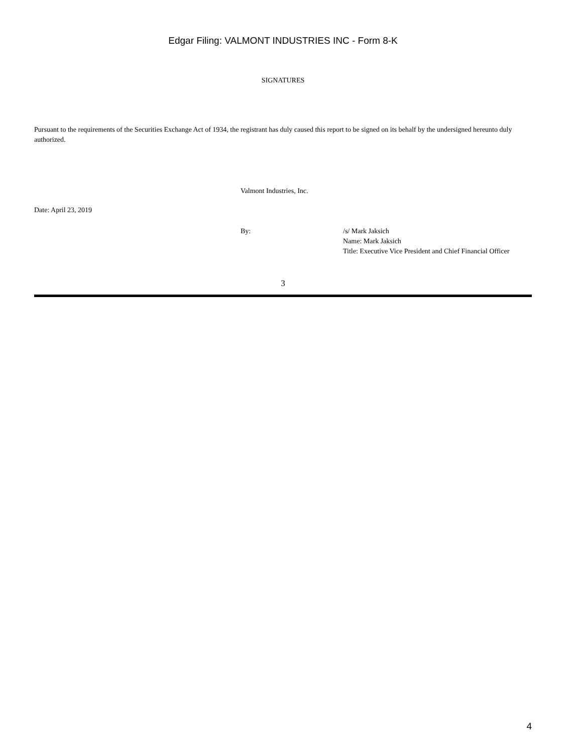Edgar Filing: VALMONT INDUSTRIES INC - Form 8-K
SIGNATURES
Pursuant to the requirements of the Securities Exchange Act of 1934, the registrant has duly caused this report to be signed on its behalf by the undersigned hereunto duly authorized.
Valmont Industries, Inc.
Date: April 23, 2019
By: /s/ Mark Jaksich
Name: Mark Jaksich
Title: Executive Vice President and Chief Financial Officer
3
4